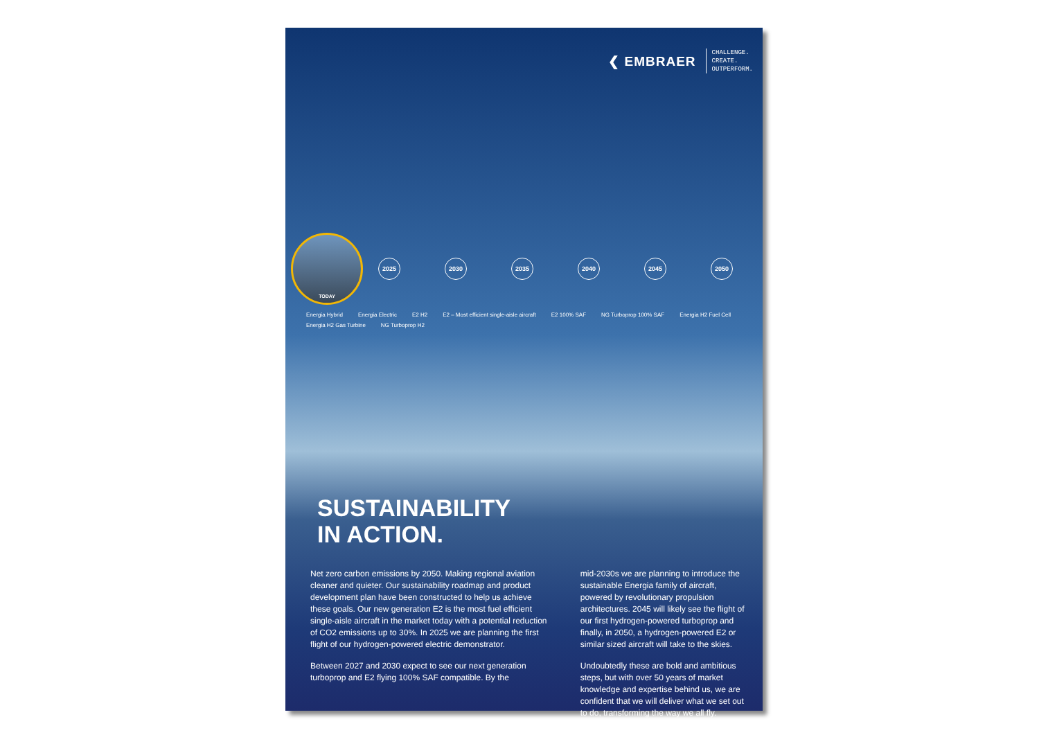❮ EMBRAER
CHALLENGE.
CREATE.
OUTPERFORM.
TODAY
2025 2030 2035 2040 2045 2050
Energia Hybrid Energia Electric E2 H2 E2 – Most efficient single-aisle aircraft E2 100% SAF NG Turboprop 100% SAF Energia H2 Fuel Cell Energia H2 Gas Turbine NG Turboprop H2
SUSTAINABILITY
IN ACTION.
Net zero carbon emissions by 2050. Making regional aviation cleaner and quieter. Our sustainability roadmap and product development plan have been constructed to help us achieve these goals. Our new generation E2 is the most fuel efficient single-aisle aircraft in the market today with a potential reduction of CO2 emissions up to 30%. In 2025 we are planning the first flight of our hydrogen-powered electric demonstrator.
Between 2027 and 2030 expect to see our next generation turboprop and E2 flying 100% SAF compatible. By the
mid-2030s we are planning to introduce the sustainable Energia family of aircraft, powered by revolutionary propulsion architectures. 2045 will likely see the flight of our first hydrogen-powered turboprop and finally, in 2050, a hydrogen-powered E2 or similar sized aircraft will take to the skies.
Undoubtedly these are bold and ambitious steps, but with over 50 years of market knowledge and expertise behind us, we are confident that we will deliver what we set out to do, transforming the way we all fly.